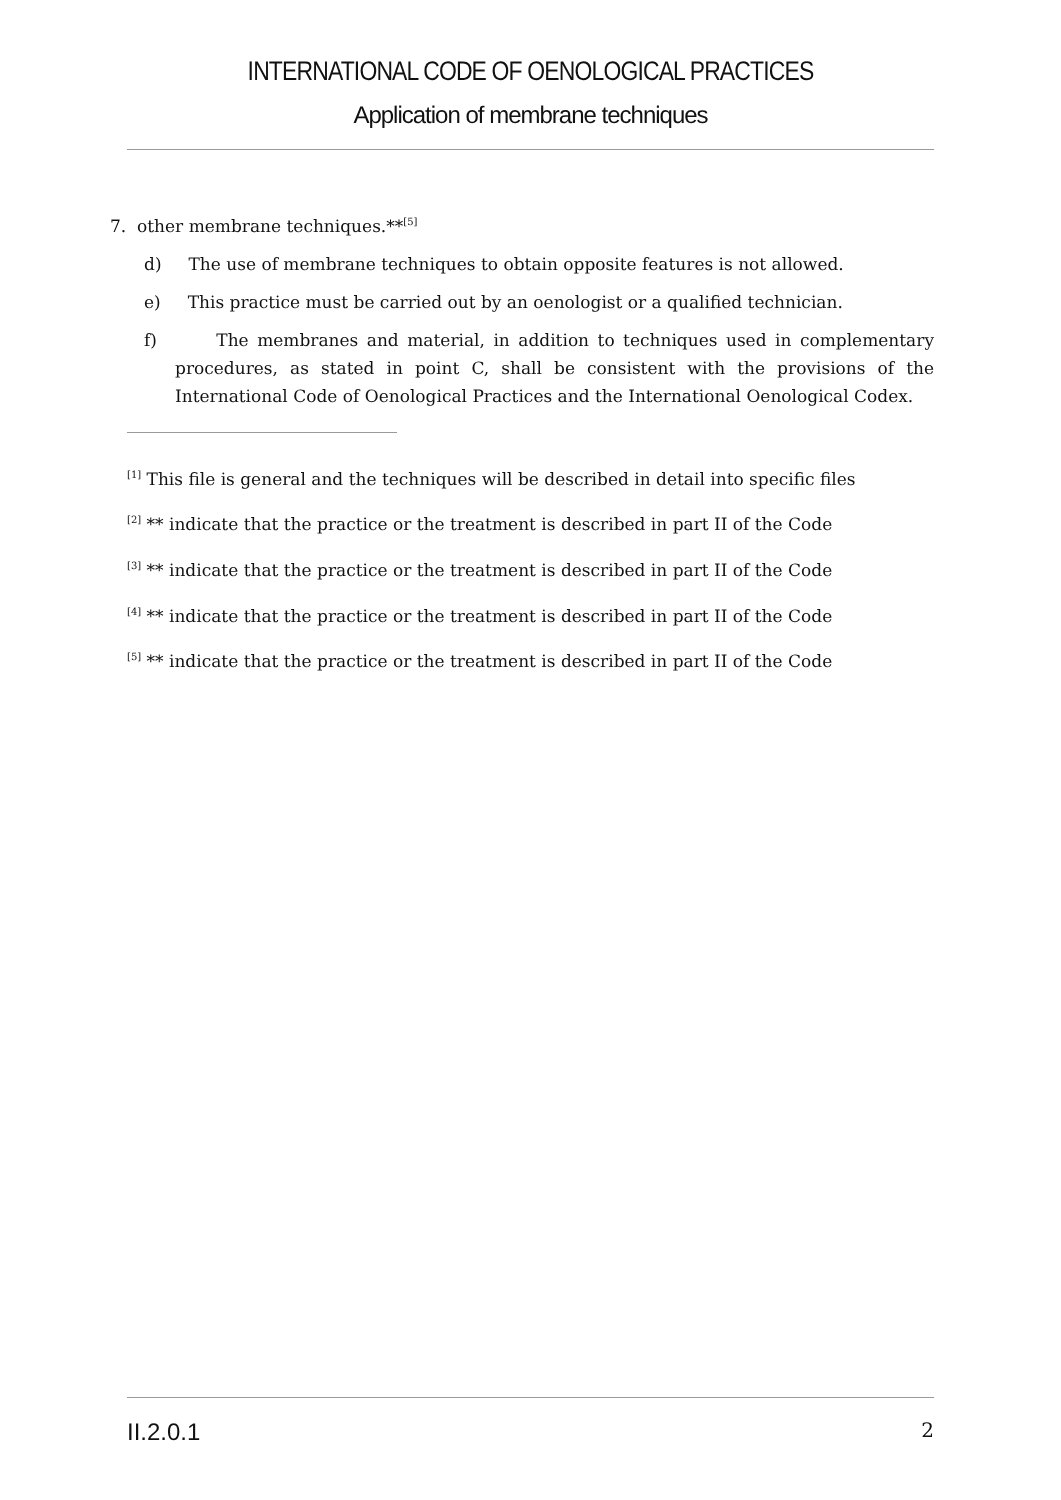INTERNATIONAL CODE OF OENOLOGICAL PRACTICES
Application of membrane techniques
7. other membrane techniques.**<sup>[5]</sup>
d) The use of membrane techniques to obtain opposite features is not allowed.
e) This practice must be carried out by an oenologist or a qualified technician.
f) The membranes and material, in addition to techniques used in complementary procedures, as stated in point C, shall be consistent with the provisions of the International Code of Oenological Practices and the International Oenological Codex.
<sup>[1]</sup> This file is general and the techniques will be described in detail into specific files
<sup>[2]</sup> ** indicate that the practice or the treatment is described in part II of the Code
<sup>[3]</sup> ** indicate that the practice or the treatment is described in part II of the Code
<sup>[4]</sup> ** indicate that the practice or the treatment is described in part II of the Code
<sup>[5]</sup> ** indicate that the practice or the treatment is described in part II of the Code
II.2.0.1 2